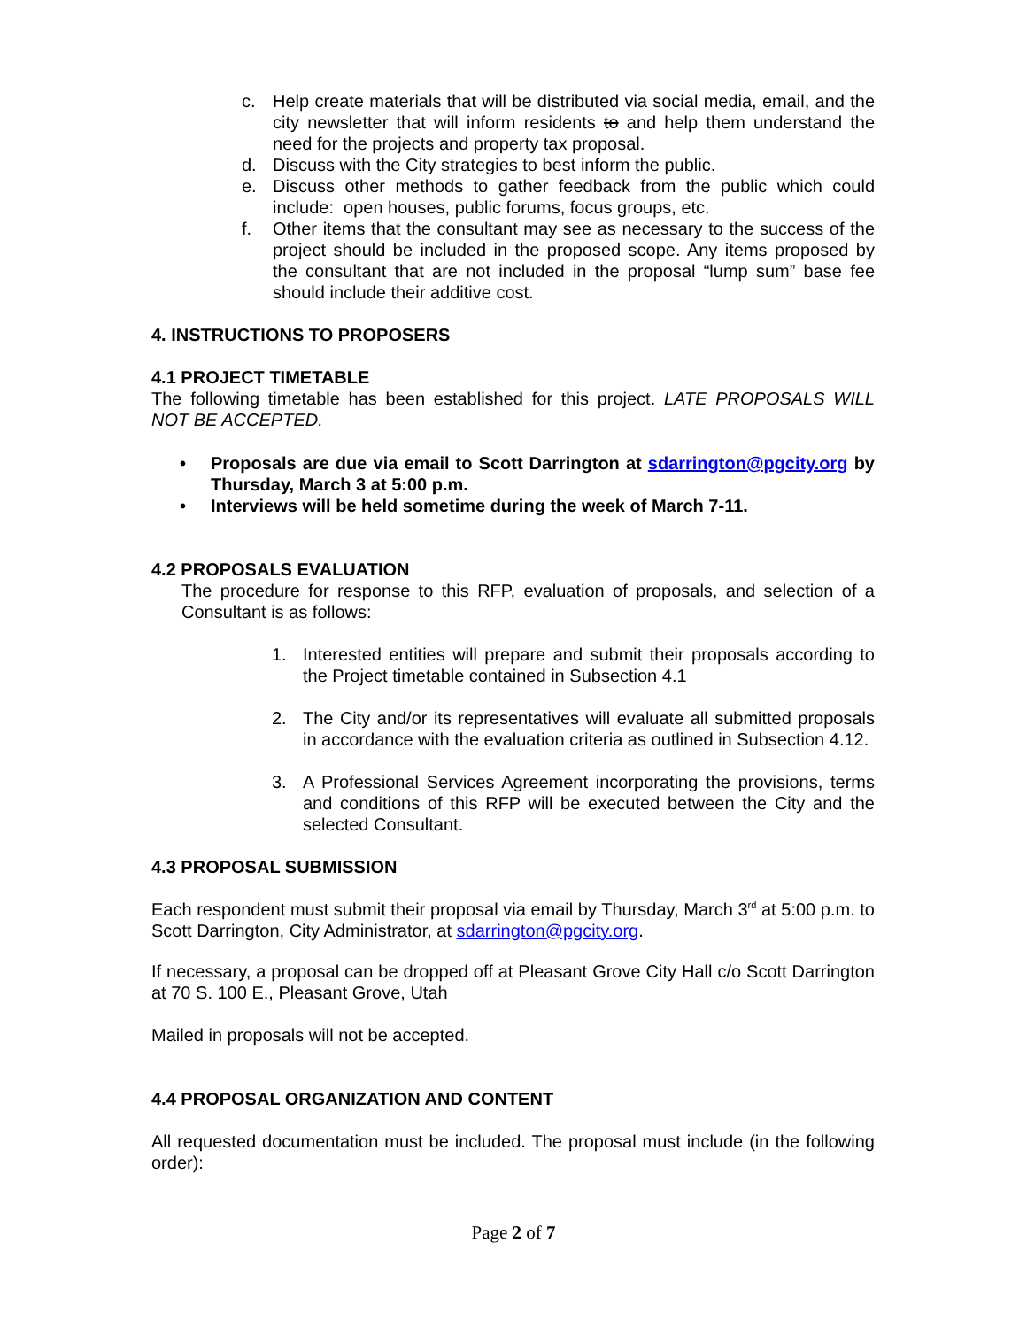c. Help create materials that will be distributed via social media, email, and the city newsletter that will inform residents to and help them understand the need for the projects and property tax proposal.
d. Discuss with the City strategies to best inform the public.
e. Discuss other methods to gather feedback from the public which could include: open houses, public forums, focus groups, etc.
f. Other items that the consultant may see as necessary to the success of the project should be included in the proposed scope. Any items proposed by the consultant that are not included in the proposal “lump sum” base fee should include their additive cost.
4. INSTRUCTIONS TO PROPOSERS
4.1 PROJECT TIMETABLE
The following timetable has been established for this project. LATE PROPOSALS WILL NOT BE ACCEPTED.
• Proposals are due via email to Scott Darrington at sdarrington@pgcity.org by Thursday, March 3 at 5:00 p.m.
• Interviews will be held sometime during the week of March 7-11.
4.2 PROPOSALS EVALUATION
The procedure for response to this RFP, evaluation of proposals, and selection of a Consultant is as follows:
1. Interested entities will prepare and submit their proposals according to the Project timetable contained in Subsection 4.1
2. The City and/or its representatives will evaluate all submitted proposals in accordance with the evaluation criteria as outlined in Subsection 4.12.
3. A Professional Services Agreement incorporating the provisions, terms and conditions of this RFP will be executed between the City and the selected Consultant.
4.3 PROPOSAL SUBMISSION
Each respondent must submit their proposal via email by Thursday, March 3<sup>rd</sup> at 5:00 p.m. to Scott Darrington, City Administrator, at sdarrington@pgcity.org.
If necessary, a proposal can be dropped off at Pleasant Grove City Hall c/o Scott Darrington at 70 S. 100 E., Pleasant Grove, Utah
Mailed in proposals will not be accepted.
4.4 PROPOSAL ORGANIZATION AND CONTENT
All requested documentation must be included. The proposal must include (in the following order):
Page 2 of 7